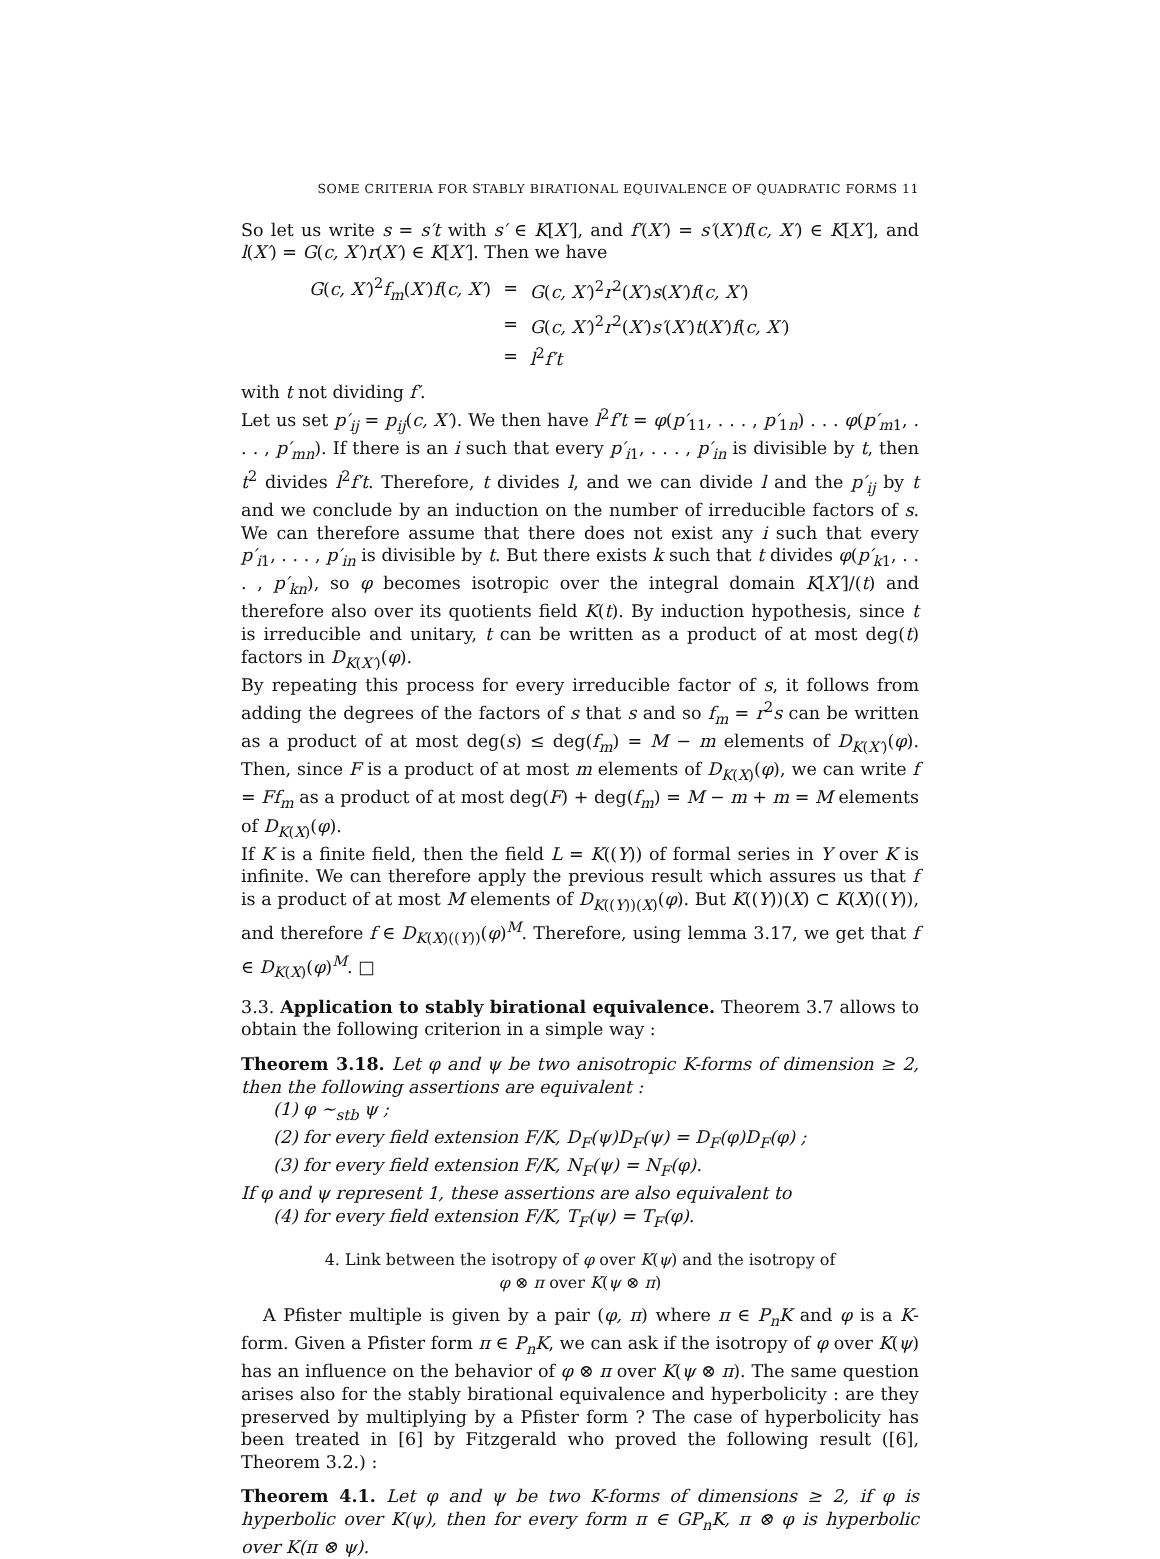SOME CRITERIA FOR STABLY BIRATIONAL EQUIVALENCE OF QUADRATIC FORMS 11
So let us write s = s′t with s′ ∈ K[X′], and f′(X′) = s′(X′)f(c, X′) ∈ K[X′], and l(X′) = G(c, X′)r(X′) ∈ K[X′]. Then we have
| G ( c, X′ )<sup>2</sup> f<sub>m</sub> ( X′ ) f ( c, X′ ) | = | G ( c, X′ )<sup>2</sup> r<sup>2</sup>( X′ ) s ( X′ ) f ( c, X′ ) |
| | = | G ( c, X′ )<sup>2</sup> r<sup>2</sup>( X′ ) s′ ( X′ ) t ( X′ ) f ( c, X′ ) |
| | = | l<sup>2</sup> f′t |
with t not dividing f′.
Let us set p′<sub>ij</sub> = p<sub>ij</sub>(c, X′). We then have l<sup>2</sup>f′t = φ(p′<sub>11</sub>, . . . , p′<sub>1n</sub>) . . . φ(p′<sub>m1</sub>, . . . , p′<sub>mn</sub>). If there is an i such that every p′<sub>i1</sub>, . . . , p′<sub>in</sub> is divisible by t, then t<sup>2</sup> divides l<sup>2</sup>f′t. Therefore, t divides l, and we can divide l and the p′<sub>ij</sub> by t and we conclude by an induction on the number of irreducible factors of s. We can therefore assume that there does not exist any i such that every p′<sub>i1</sub>, . . . , p′<sub>in</sub> is divisible by t. But there exists k such that t divides φ(p′<sub>k1</sub>, . . . , p′<sub>kn</sub>), so φ becomes isotropic over the integral domain K[X′]/(t) and therefore also over its quotients field K(t). By induction hypothesis, since t is irreducible and unitary, t can be written as a product of at most deg(t) factors in D<sub>K(X′)</sub>(φ).
By repeating this process for every irreducible factor of s, it follows from adding the degrees of the factors of s that s and so f<sub>m</sub> = r<sup>2</sup>s can be written as a product of at most deg(s) ≤ deg(f<sub>m</sub>) = M − m elements of D<sub>K(X′)</sub>(φ). Then, since F is a product of at most m elements of D<sub>K(X)</sub>(φ), we can write f = Ff<sub>m</sub> as a product of at most deg(F) + deg(f<sub>m</sub>) = M − m + m = M elements of D<sub>K(X)</sub>(φ).
If K is a finite field, then the field L = K((Y)) of formal series in Y over K is infinite. We can therefore apply the previous result which assures us that f is a product of at most M elements of D<sub>K((Y))(X)</sub>(φ). But K((Y))(X) ⊂ K(X)((Y)), and therefore f ∈ D<sub>K(X)((Y))</sub>(φ)<sup>M</sup>. Therefore, using lemma 3.17, we get that f ∈ D<sub>K(X)</sub>(φ)<sup>M</sup>. □
3.3. Application to stably birational equivalence. Theorem 3.7 allows to obtain the following criterion in a simple way :
Theorem 3.18. Let φ and ψ be two anisotropic K-forms of dimension ≥ 2, then the following assertions are equivalent :
(1) φ ∼<sub>stb</sub> ψ ;
(2) for every field extension F/K, D<sub>F</sub>(ψ)D<sub>F</sub>(ψ) = D<sub>F</sub>(φ)D<sub>F</sub>(φ) ;
(3) for every field extension F/K, N<sub>F</sub>(ψ) = N<sub>F</sub>(φ).
If φ and ψ represent 1, these assertions are also equivalent to
(4) for every field extension F/K, T<sub>F</sub>(ψ) = T<sub>F</sub>(φ).
4. Link between the isotropy of φ over K(ψ) and the isotropy of
φ ⊗ π over K(ψ ⊗ π)
A Pfister multiple is given by a pair (φ, π) where π ∈ P<sub>n</sub>K and φ is a K-form. Given a Pfister form π ∈ P<sub>n</sub>K, we can ask if the isotropy of φ over K(ψ) has an influence on the behavior of φ ⊗ π over K(ψ ⊗ π). The same question arises also for the stably birational equivalence and hyperbolicity : are they preserved by multiplying by a Pfister form ? The case of hyperbolicity has been treated in [6] by Fitzgerald who proved the following result ([6], Theorem 3.2.) :
Theorem 4.1. Let φ and ψ be two K-forms of dimensions ≥ 2, if φ is hyperbolic over K(ψ), then for every form π ∈ GP<sub>n</sub>K, π ⊗ φ is hyperbolic over K(π ⊗ ψ).